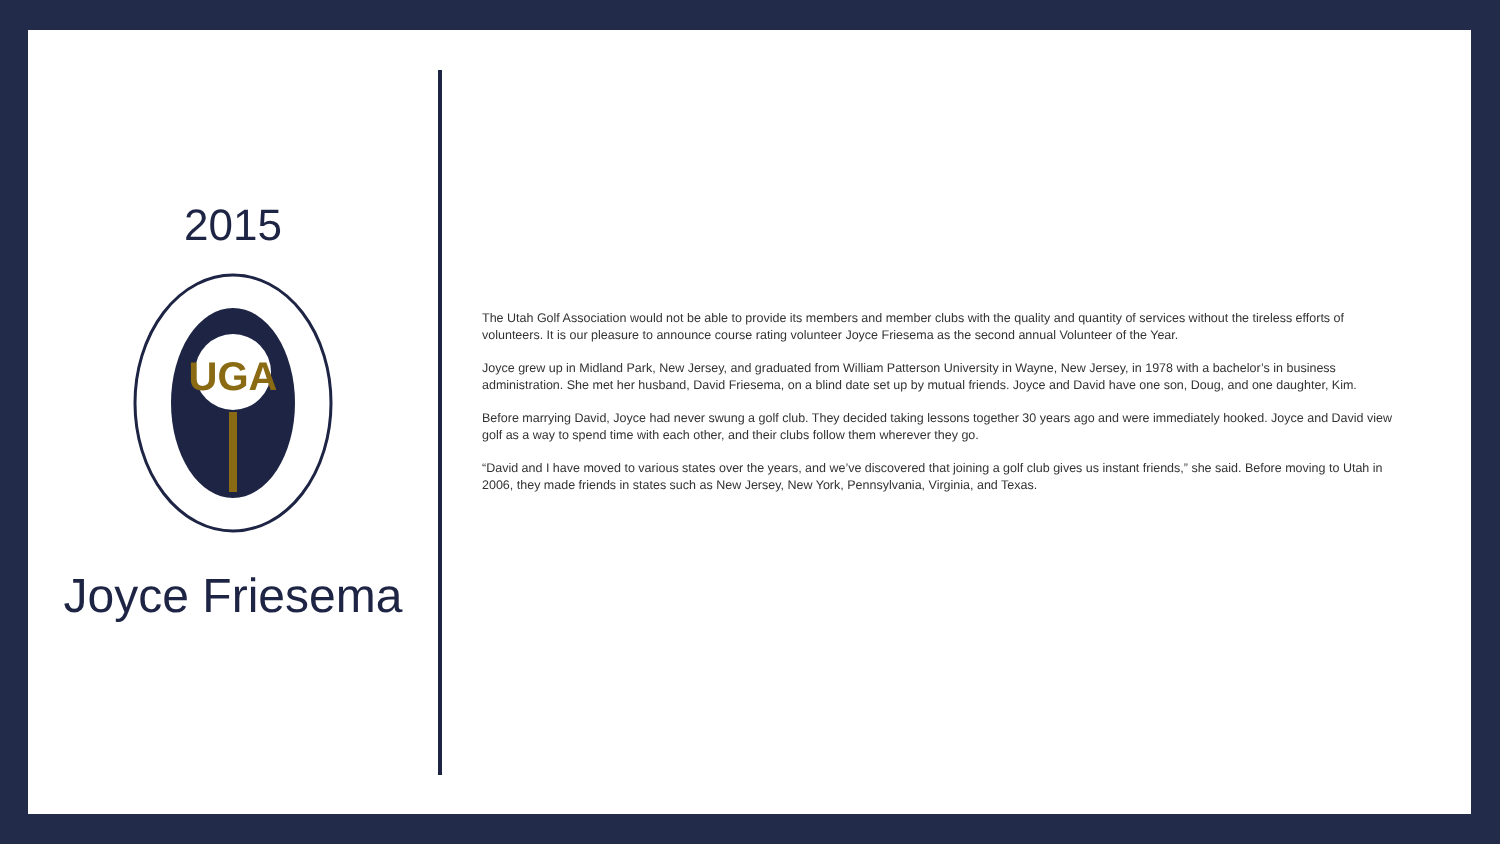2015
UGA
Joyce Friesema
The Utah Golf Association would not be able to provide its members and member clubs with the quality and quantity of services without the tireless efforts of volunteers. It is our pleasure to announce course rating volunteer Joyce Friesema as the second annual Volunteer of the Year.
Joyce grew up in Midland Park, New Jersey, and graduated from William Patterson University in Wayne, New Jersey, in 1978 with a bachelor’s in business administration. She met her husband, David Friesema, on a blind date set up by mutual friends. Joyce and David have one son, Doug, and one daughter, Kim.
Before marrying David, Joyce had never swung a golf club. They decided taking lessons together 30 years ago and were immediately hooked. Joyce and David view golf as a way to spend time with each other, and their clubs follow them wherever they go.
“David and I have moved to various states over the years, and we’ve discovered that joining a golf club gives us instant friends,” she said. Before moving to Utah in 2006, they made friends in states such as New Jersey, New York, Pennsylvania, Virginia, and Texas.